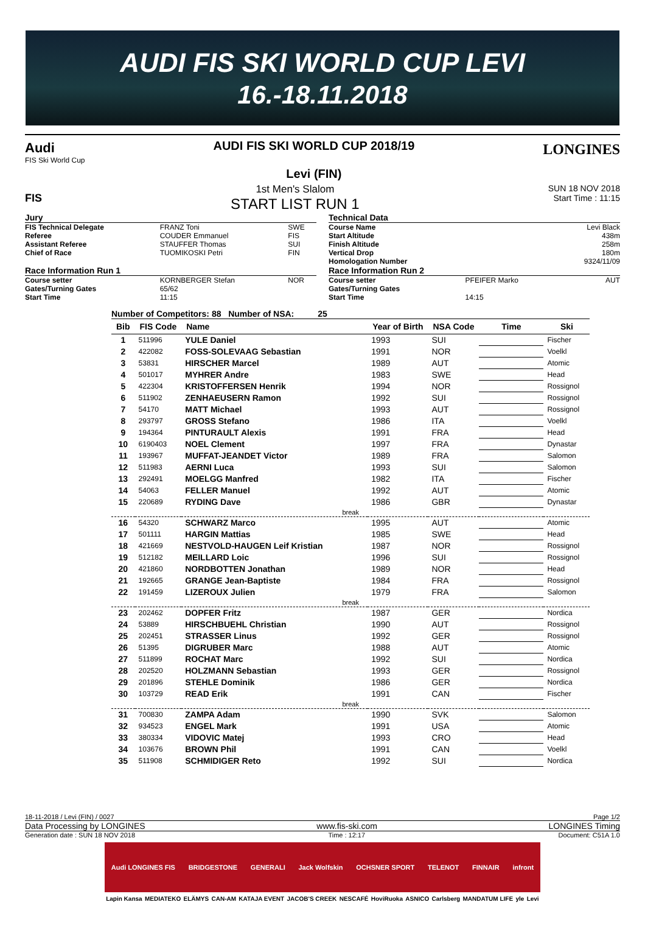AUDI FIS SKI WORLD CUP LEVI
16.-18.11.2018
Audi
FIS Ski World Cup
AUDI FIS SKI WORLD CUP 2018/19
Levi (FIN)
LONGINES
FIS
1st Men's Slalom
START LIST RUN 1
SUN 18 NOV 2018
Start Time : 11:15
| Jury | | |
| FIS Technical Delegate | FRANZ Toni | SWE |
| Referee | COUDER Emmanuel | FIS |
| Assistant Referee | STAUFFER Thomas | SUI |
| Chief of Race | TUOMIKOSKI Petri | FIN |
| Race Information Run 1 | | |
| Course setter | KORNBERGER Stefan | NOR |
| Gates/Turning Gates | 65/62 | |
| Start Time | 11:15 | |
| Technical Data | | |
| Course Name | | Levi Black |
| Start Altitude | | 438m |
| Finish Altitude | | 258m |
| Vertical Drop | | 180m |
| Homologation Number | | 9324/11/09 |
| Race Information Run 2 | | |
| Course setter | PFEIFER Marko | AUT |
| Gates/Turning Gates | | |
| Start Time | 14:15 | |
Number of Competitors: 88 Number of NSA: 25
| Bib | FIS Code | Name | Year of Birth | NSA Code | Time | Ski |
| --- | --- | --- | --- | --- | --- | --- |
| 1 | 511996 | YULE Daniel | 1993 | SUI | | Fischer |
| 2 | 422082 | FOSS-SOLEVAAG Sebastian | 1991 | NOR | | Voelkl |
| 3 | 53831 | HIRSCHER Marcel | 1989 | AUT | | Atomic |
| 4 | 501017 | MYHRER Andre | 1983 | SWE | | Head |
| 5 | 422304 | KRISTOFFERSEN Henrik | 1994 | NOR | | Rossignol |
| 6 | 511902 | ZENHAEUSERN Ramon | 1992 | SUI | | Rossignol |
| 7 | 54170 | MATT Michael | 1993 | AUT | | Rossignol |
| 8 | 293797 | GROSS Stefano | 1986 | ITA | | Voelkl |
| 9 | 194364 | PINTURAULT Alexis | 1991 | FRA | | Head |
| 10 | 6190403 | NOEL Clement | 1997 | FRA | | Dynastar |
| 11 | 193967 | MUFFAT-JEANDET Victor | 1989 | FRA | | Salomon |
| 12 | 511983 | AERNI Luca | 1993 | SUI | | Salomon |
| 13 | 292491 | MOELGG Manfred | 1982 | ITA | | Fischer |
| 14 | 54063 | FELLER Manuel | 1992 | AUT | | Atomic |
| 15 | 220689 | RYDING Dave | 1986 | GBR | | Dynastar |
| break | | | | | | |
| 16 | 54320 | SCHWARZ Marco | 1995 | AUT | | Atomic |
| 17 | 501111 | HARGIN Mattias | 1985 | SWE | | Head |
| 18 | 421669 | NESTVOLD-HAUGEN Leif Kristian | 1987 | NOR | | Rossignol |
| 19 | 512182 | MEILLARD Loic | 1996 | SUI | | Rossignol |
| 20 | 421860 | NORDBOTTEN Jonathan | 1989 | NOR | | Head |
| 21 | 192665 | GRANGE Jean-Baptiste | 1984 | FRA | | Rossignol |
| 22 | 191459 | LIZEROUX Julien | 1979 | FRA | | Salomon |
| break | | | | | | |
| 23 | 202462 | DOPFER Fritz | 1987 | GER | | Nordica |
| 24 | 53889 | HIRSCHBUEHL Christian | 1990 | AUT | | Rossignol |
| 25 | 202451 | STRASSER Linus | 1992 | GER | | Rossignol |
| 26 | 51395 | DIGRUBER Marc | 1988 | AUT | | Atomic |
| 27 | 511899 | ROCHAT Marc | 1992 | SUI | | Nordica |
| 28 | 202520 | HOLZMANN Sebastian | 1993 | GER | | Rossignol |
| 29 | 201896 | STEHLE Dominik | 1986 | GER | | Nordica |
| 30 | 103729 | READ Erik | 1991 | CAN | | Fischer |
| break | | | | | | |
| 31 | 700830 | ZAMPA Adam | 1990 | SVK | | Salomon |
| 32 | 934523 | ENGEL Mark | 1991 | USA | | Atomic |
| 33 | 380334 | VIDOVIC Matej | 1993 | CRO | | Head |
| 34 | 103676 | BROWN Phil | 1991 | CAN | | Voelkl |
| 35 | 511908 | SCHMIDIGER Reto | 1992 | SUI | | Nordica |
18-11-2018 / Levi (FIN) / 0027 Page 1/2
Data Processing by LONGINES www.fis-ski.com LONGINES Timing
Generation date : SUN 18 NOV 2018 Time : 12:17 Document: C51A 1.0
Audi LONGINES FIS BRIDGESTONE GENERALI Jack Wolfskin OCHSNER SPORT TELENOT FINNAIR infront
Lapin Kansa MEDIATEKO ELÄMYS CAN-AM KATAJA EVENT JACOB'S CREEK NESCAFÉ HoviRuoka ASNICO Carlsberg MANDATUM LIFE yle Levi